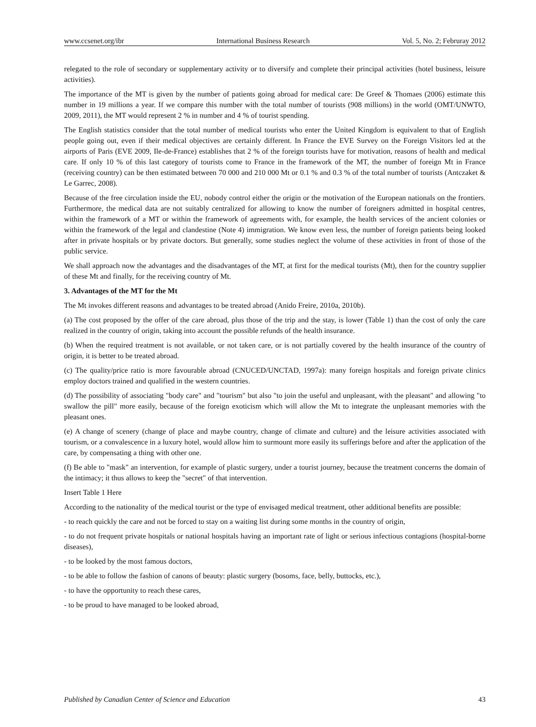www.ccsenet.org/ibr International Business Research Vol. 5, No. 2; Februray 2012
relegated to the role of secondary or supplementary activity or to diversify and complete their principal activities (hotel business, leisure activities).
The importance of the MT is given by the number of patients going abroad for medical care: De Greef & Thomaes (2006) estimate this number in 19 millions a year. If we compare this number with the total number of tourists (908 millions) in the world (OMT/UNWTO, 2009, 2011), the MT would represent 2 % in number and 4 % of tourist spending.
The English statistics consider that the total number of medical tourists who enter the United Kingdom is equivalent to that of English people going out, even if their medical objectives are certainly different. In France the EVE Survey on the Foreign Visitors led at the airports of Paris (EVE 2009, Ile-de-France) establishes that 2 % of the foreign tourists have for motivation, reasons of health and medical care. If only 10 % of this last category of tourists come to France in the framework of the MT, the number of foreign Mt in France (receiving country) can be then estimated between 70 000 and 210 000 Mt or 0.1 % and 0.3 % of the total number of tourists (Antczaket & Le Garrec, 2008).
Because of the free circulation inside the EU, nobody control either the origin or the motivation of the European nationals on the frontiers. Furthermore, the medical data are not suitably centralized for allowing to know the number of foreigners admitted in hospital centres, within the framework of a MT or within the framework of agreements with, for example, the health services of the ancient colonies or within the framework of the legal and clandestine (Note 4) immigration. We know even less, the number of foreign patients being looked after in private hospitals or by private doctors. But generally, some studies neglect the volume of these activities in front of those of the public service.
We shall approach now the advantages and the disadvantages of the MT, at first for the medical tourists (Mt), then for the country supplier of these Mt and finally, for the receiving country of Mt.
3. Advantages of the MT for the Mt
The Mt invokes different reasons and advantages to be treated abroad (Anido Freire, 2010a, 2010b).
(a) The cost proposed by the offer of the care abroad, plus those of the trip and the stay, is lower (Table 1) than the cost of only the care realized in the country of origin, taking into account the possible refunds of the health insurance.
(b) When the required treatment is not available, or not taken care, or is not partially covered by the health insurance of the country of origin, it is better to be treated abroad.
(c) The quality/price ratio is more favourable abroad (CNUCED/UNCTAD, 1997a): many foreign hospitals and foreign private clinics employ doctors trained and qualified in the western countries.
(d) The possibility of associating "body care" and "tourism" but also "to join the useful and unpleasant, with the pleasant" and allowing "to swallow the pill" more easily, because of the foreign exoticism which will allow the Mt to integrate the unpleasant memories with the pleasant ones.
(e) A change of scenery (change of place and maybe country, change of climate and culture) and the leisure activities associated with tourism, or a convalescence in a luxury hotel, would allow him to surmount more easily its sufferings before and after the application of the care, by compensating a thing with other one.
(f) Be able to "mask" an intervention, for example of plastic surgery, under a tourist journey, because the treatment concerns the domain of the intimacy; it thus allows to keep the "secret" of that intervention.
Insert Table 1 Here
According to the nationality of the medical tourist or the type of envisaged medical treatment, other additional benefits are possible:
- to reach quickly the care and not be forced to stay on a waiting list during some months in the country of origin,
- to do not frequent private hospitals or national hospitals having an important rate of light or serious infectious contagions (hospital-borne diseases),
- to be looked by the most famous doctors,
- to be able to follow the fashion of canons of beauty: plastic surgery (bosoms, face, belly, buttocks, etc.),
- to have the opportunity to reach these cares,
- to be proud to have managed to be looked abroad,
Published by Canadian Center of Science and Education 43